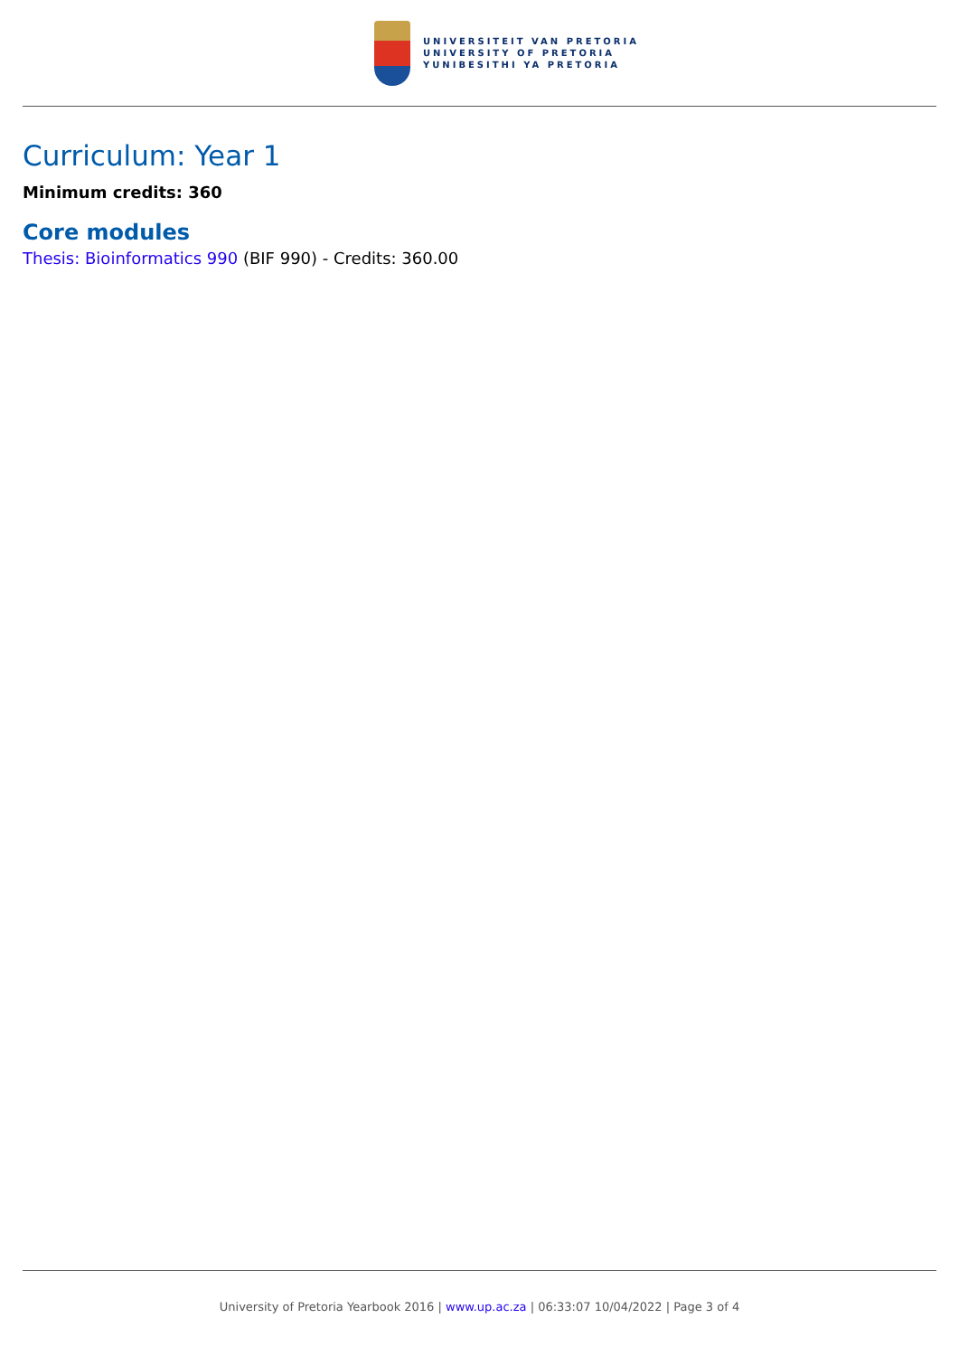UNIVERSITEIT VAN PRETORIA
UNIVERSITY OF PRETORIA
YUNIBESITHI YA PRETORIA
Curriculum: Year 1
Minimum credits: 360
Core modules
Thesis: Bioinformatics 990 (BIF 990) - Credits: 360.00
University of Pretoria Yearbook 2016 | www.up.ac.za | 06:33:07 10/04/2022 | Page 3 of 4